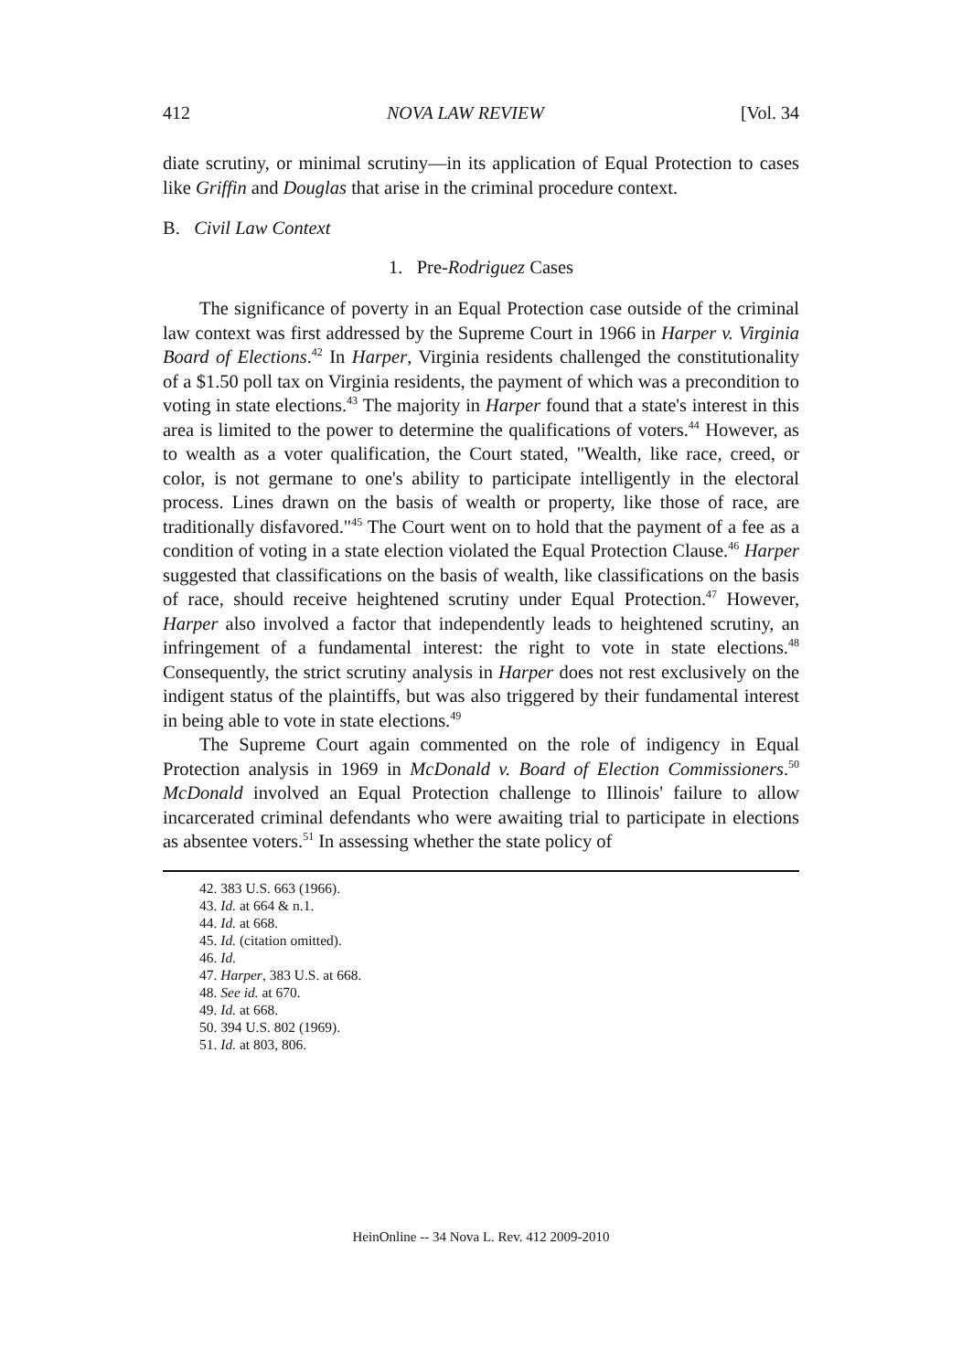412 NOVA LAW REVIEW [Vol. 34
diate scrutiny, or minimal scrutiny—in its application of Equal Protection to cases like Griffin and Douglas that arise in the criminal procedure context.
B. Civil Law Context
1. Pre-Rodriguez Cases
The significance of poverty in an Equal Protection case outside of the criminal law context was first addressed by the Supreme Court in 1966 in Harper v. Virginia Board of Elections.<sup>42</sup> In Harper, Virginia residents challenged the constitutionality of a $1.50 poll tax on Virginia residents, the payment of which was a precondition to voting in state elections.<sup>43</sup> The majority in Harper found that a state's interest in this area is limited to the power to determine the qualifications of voters.<sup>44</sup> However, as to wealth as a voter qualification, the Court stated, "Wealth, like race, creed, or color, is not germane to one's ability to participate intelligently in the electoral process. Lines drawn on the basis of wealth or property, like those of race, are traditionally disfavored."<sup>45</sup> The Court went on to hold that the payment of a fee as a condition of voting in a state election violated the Equal Protection Clause.<sup>46</sup> Harper suggested that classifications on the basis of wealth, like classifications on the basis of race, should receive heightened scrutiny under Equal Protection.<sup>47</sup> However, Harper also involved a factor that independently leads to heightened scrutiny, an infringement of a fundamental interest: the right to vote in state elections.<sup>48</sup> Consequently, the strict scrutiny analysis in Harper does not rest exclusively on the indigent status of the plaintiffs, but was also triggered by their fundamental interest in being able to vote in state elections.<sup>49</sup>
The Supreme Court again commented on the role of indigency in Equal Protection analysis in 1969 in McDonald v. Board of Election Commissioners.<sup>50</sup> McDonald involved an Equal Protection challenge to Illinois' failure to allow incarcerated criminal defendants who were awaiting trial to participate in elections as absentee voters.<sup>51</sup> In assessing whether the state policy of
42. 383 U.S. 663 (1966).
43. Id. at 664 & n.1.
44. Id. at 668.
45. Id. (citation omitted).
46. Id.
47. Harper, 383 U.S. at 668.
48. See id. at 670.
49. Id. at 668.
50. 394 U.S. 802 (1969).
51. Id. at 803, 806.
HeinOnline -- 34 Nova L. Rev. 412 2009-2010